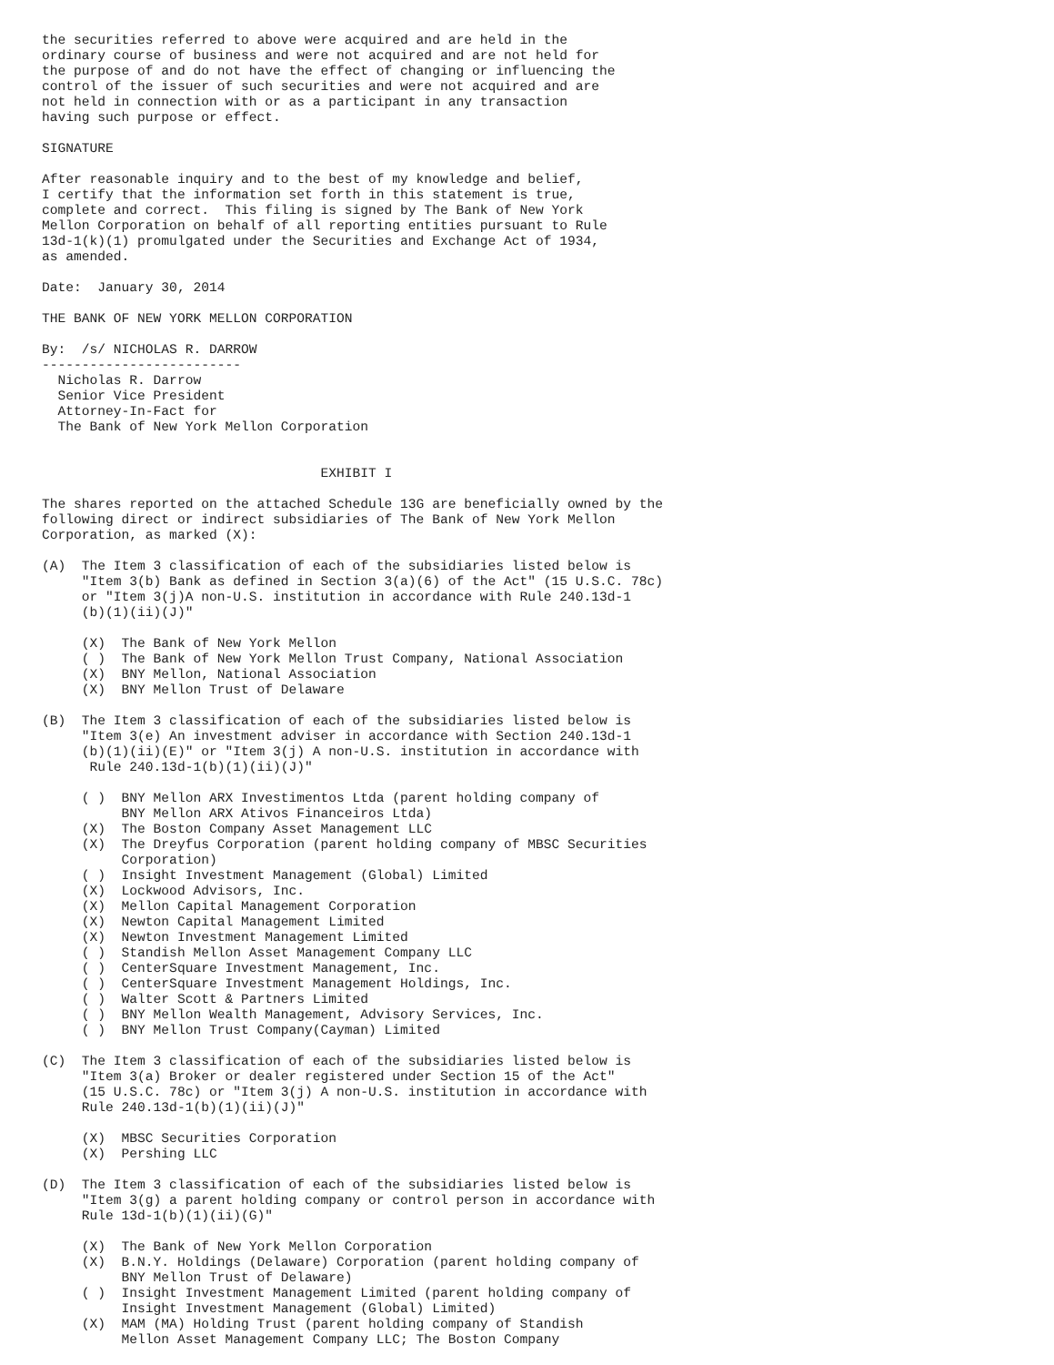the securities referred to above were acquired and are held in the
ordinary course of business and were not acquired and are not held for
the purpose of and do not have the effect of changing or influencing the
control of the issuer of such securities and were not acquired and are
not held in connection with or as a participant in any transaction
having such purpose or effect.

SIGNATURE

After reasonable inquiry and to the best of my knowledge and belief,
I certify that the information set forth in this statement is true,
complete and correct.  This filing is signed by The Bank of New York
Mellon Corporation on behalf of all reporting entities pursuant to Rule
13d-1(k)(1) promulgated under the Securities and Exchange Act of 1934,
as amended.

Date:  January 30, 2014

THE BANK OF NEW YORK MELLON CORPORATION

By:  /s/ NICHOLAS R. DARROW
-------------------------
  Nicholas R. Darrow
  Senior Vice President
  Attorney-In-Fact for
  The Bank of New York Mellon Corporation


                                   EXHIBIT I

The shares reported on the attached Schedule 13G are beneficially owned by the
following direct or indirect subsidiaries of The Bank of New York Mellon
Corporation, as marked (X):

(A)  The Item 3 classification of each of the subsidiaries listed below is
     "Item 3(b) Bank as defined in Section 3(a)(6) of the Act" (15 U.S.C. 78c)
     or "Item 3(j)A non-U.S. institution in accordance with Rule 240.13d-1
     (b)(1)(ii)(J)"

     (X)  The Bank of New York Mellon
     ( )  The Bank of New York Mellon Trust Company, National Association
     (X)  BNY Mellon, National Association
     (X)  BNY Mellon Trust of Delaware

(B)  The Item 3 classification of each of the subsidiaries listed below is
     "Item 3(e) An investment adviser in accordance with Section 240.13d-1
     (b)(1)(ii)(E)" or "Item 3(j) A non-U.S. institution in accordance with
      Rule 240.13d-1(b)(1)(ii)(J)"

     ( )  BNY Mellon ARX Investimentos Ltda (parent holding company of
          BNY Mellon ARX Ativos Financeiros Ltda)
     (X)  The Boston Company Asset Management LLC
     (X)  The Dreyfus Corporation (parent holding company of MBSC Securities
          Corporation)
     ( )  Insight Investment Management (Global) Limited
     (X)  Lockwood Advisors, Inc.
     (X)  Mellon Capital Management Corporation
     (X)  Newton Capital Management Limited
     (X)  Newton Investment Management Limited
     ( )  Standish Mellon Asset Management Company LLC
     ( )  CenterSquare Investment Management, Inc.
     ( )  CenterSquare Investment Management Holdings, Inc.
     ( )  Walter Scott & Partners Limited
     ( )  BNY Mellon Wealth Management, Advisory Services, Inc.
     ( )  BNY Mellon Trust Company(Cayman) Limited

(C)  The Item 3 classification of each of the subsidiaries listed below is
     "Item 3(a) Broker or dealer registered under Section 15 of the Act"
     (15 U.S.C. 78c) or "Item 3(j) A non-U.S. institution in accordance with
     Rule 240.13d-1(b)(1)(ii)(J)"

     (X)  MBSC Securities Corporation
     (X)  Pershing LLC

(D)  The Item 3 classification of each of the subsidiaries listed below is
     "Item 3(g) a parent holding company or control person in accordance with
     Rule 13d-1(b)(1)(ii)(G)"

     (X)  The Bank of New York Mellon Corporation
     (X)  B.N.Y. Holdings (Delaware) Corporation (parent holding company of
          BNY Mellon Trust of Delaware)
     ( )  Insight Investment Management Limited (parent holding company of
          Insight Investment Management (Global) Limited)
     (X)  MAM (MA) Holding Trust (parent holding company of Standish
          Mellon Asset Management Company LLC; The Boston Company